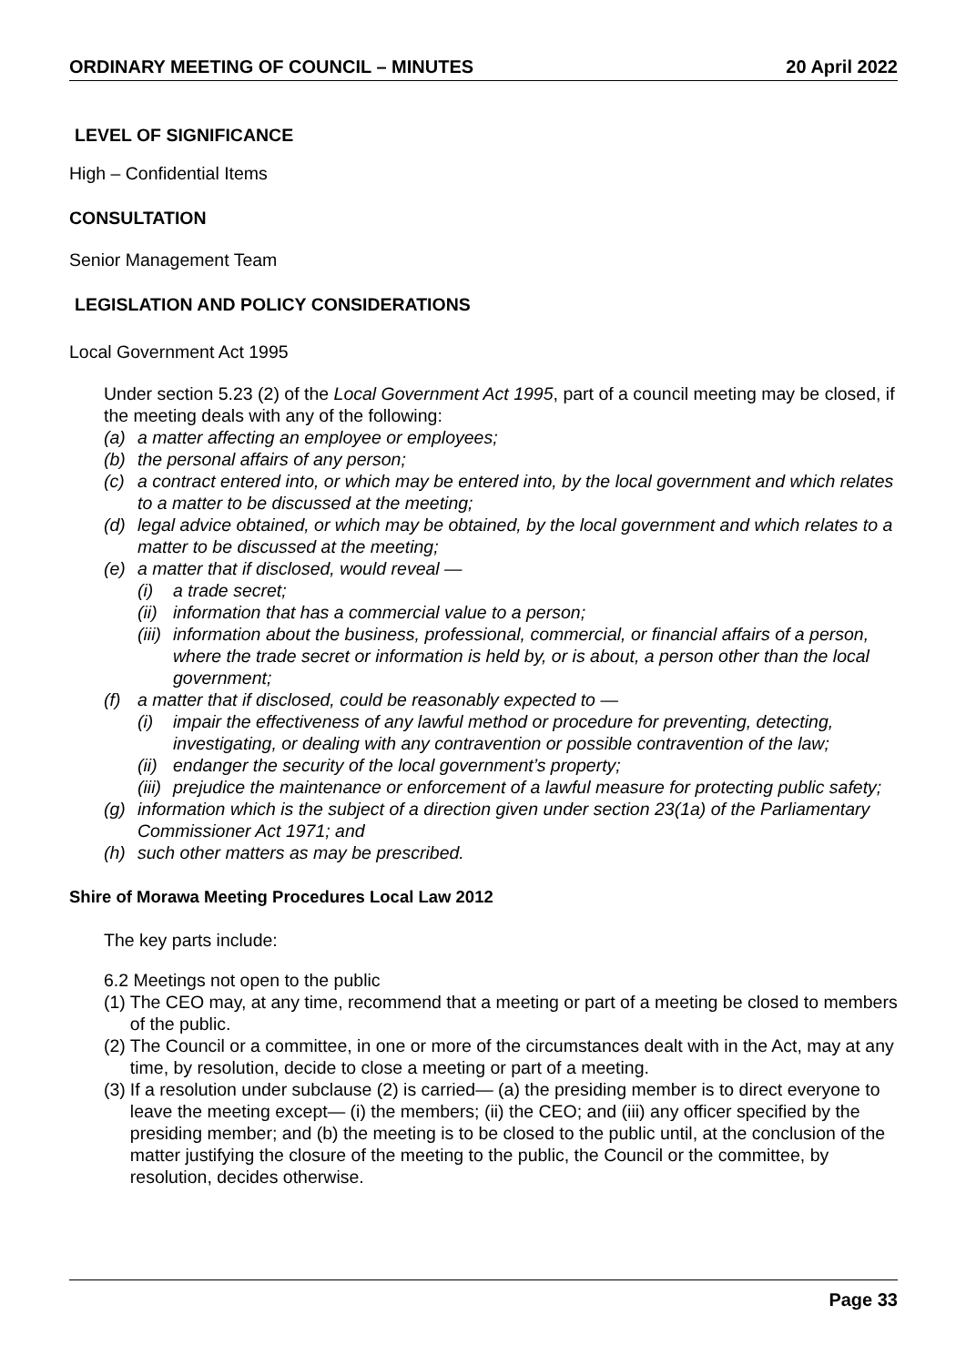ORDINARY MEETING OF COUNCIL – MINUTES 20 April 2022
LEVEL OF SIGNIFICANCE
High – Confidential Items
CONSULTATION
Senior Management Team
LEGISLATION AND POLICY CONSIDERATIONS
Local Government Act 1995
Under section 5.23 (2) of the Local Government Act 1995, part of a council meeting may be closed, if the meeting deals with any of the following:
(a) a matter affecting an employee or employees;
(b) the personal affairs of any person;
(c) a contract entered into, or which may be entered into, by the local government and which relates to a matter to be discussed at the meeting;
(d) legal advice obtained, or which may be obtained, by the local government and which relates to a matter to be discussed at the meeting;
(e) a matter that if disclosed, would reveal —
(i) a trade secret;
(ii) information that has a commercial value to a person;
(iii) information about the business, professional, commercial, or financial affairs of a person, where the trade secret or information is held by, or is about, a person other than the local government;
(f) a matter that if disclosed, could be reasonably expected to —
(i) impair the effectiveness of any lawful method or procedure for preventing, detecting, investigating, or dealing with any contravention or possible contravention of the law;
(ii) endanger the security of the local government’s property;
(iii) prejudice the maintenance or enforcement of a lawful measure for protecting public safety;
(g) information which is the subject of a direction given under section 23(1a) of the Parliamentary Commissioner Act 1971; and
(h) such other matters as may be prescribed.
Shire of Morawa Meeting Procedures Local Law 2012
The key parts include:
6.2 Meetings not open to the public
(1) The CEO may, at any time, recommend that a meeting or part of a meeting be closed to members of the public.
(2) The Council or a committee, in one or more of the circumstances dealt with in the Act, may at any time, by resolution, decide to close a meeting or part of a meeting.
(3) If a resolution under subclause (2) is carried— (a) the presiding member is to direct everyone to leave the meeting except— (i) the members; (ii) the CEO; and (iii) any officer specified by the presiding member; and (b) the meeting is to be closed to the public until, at the conclusion of the matter justifying the closure of the meeting to the public, the Council or the committee, by resolution, decides otherwise.
Page 33